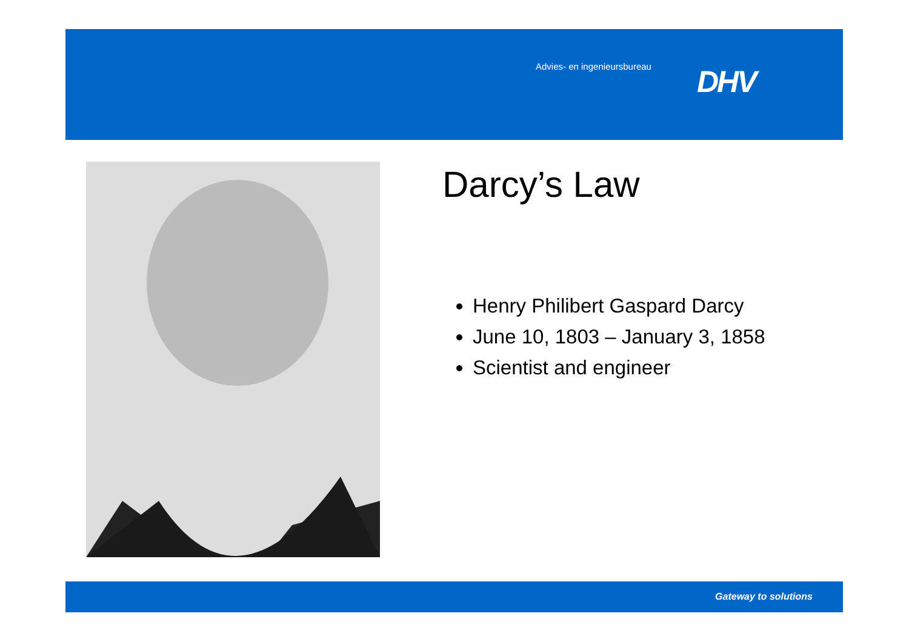Advies- en ingenieursbureau DHV
Darcy’s Law
Henry Philibert Gaspard Darcy
June 10, 1803 – January 3, 1858
Scientist and engineer
Gateway to solutions